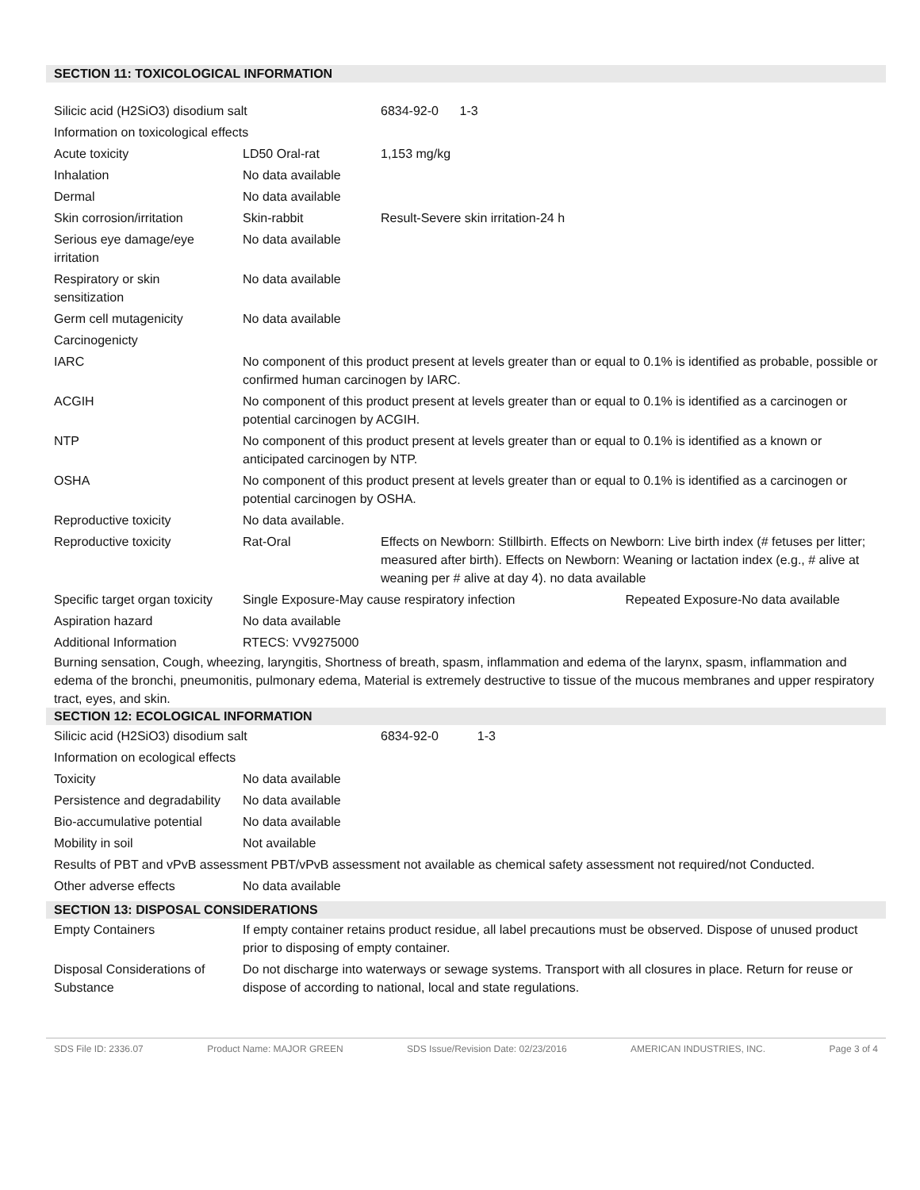SECTION 11: TOXICOLOGICAL INFORMATION
| Silicic acid (H2SiO3) disodium salt | | 6834-92-0 1-3 |
| Information on toxicological effects | | |
| Acute toxicity | LD50 Oral-rat | 1,153 mg/kg |
| Inhalation | No data available | |
| Dermal | No data available | |
| Skin corrosion/irritation | Skin-rabbit | Result-Severe skin irritation-24 h |
| Serious eye damage/eye irritation | No data available | |
| Respiratory or skin sensitization | No data available | |
| Germ cell mutagenicity | No data available | |
| Carcinogenicty | | |
| IARC | No component of this product present at levels greater than or equal to 0.1% is identified as probable, possible or confirmed human carcinogen by IARC. | |
| ACGIH | No component of this product present at levels greater than or equal to 0.1% is identified as a carcinogen or potential carcinogen by ACGIH. | |
| NTP | No component of this product present at levels greater than or equal to 0.1% is identified as a known or anticipated carcinogen by NTP. | |
| OSHA | No component of this product present at levels greater than or equal to 0.1% is identified as a carcinogen or potential carcinogen by OSHA. | |
| Reproductive toxicity | No data available. | |
| Reproductive toxicity | Rat-Oral | Effects on Newborn: Stillbirth. Effects on Newborn: Live birth index (# fetuses per litter; measured after birth). Effects on Newborn: Weaning or lactation index (e.g., # alive at weaning per # alive at day 4). no data available |
| Specific target organ toxicity | Single Exposure-May cause respiratory infection Repeated Exposure-No data available | |
| Aspiration hazard | No data available | |
| Additional Information | RTECS: VV9275000 | |
Burning sensation, Cough, wheezing, laryngitis, Shortness of breath, spasm, inflammation and edema of the larynx, spasm, inflammation and edema of the bronchi, pneumonitis, pulmonary edema, Material is extremely destructive to tissue of the mucous membranes and upper respiratory tract, eyes, and skin.
SECTION 12: ECOLOGICAL INFORMATION
| Silicic acid (H2SiO3) disodium salt | | 6834-92-0 1-3 |
| Information on ecological effects | | |
| Toxicity | No data available | |
| Persistence and degradability | No data available | |
| Bio-accumulative potential | No data available | |
| Mobility in soil | Not available | |
| Results of PBT and vPvB assessment PBT/vPvB assessment not available as chemical safety assessment not required/not Conducted. | | |
| Other adverse effects | No data available | |
SECTION 13: DISPOSAL CONSIDERATIONS
| Empty Containers | If empty container retains product residue, all label precautions must be observed. Dispose of unused product prior to disposing of empty container. |
| Disposal Considerations of Substance | Do not discharge into waterways or sewage systems. Transport with all closures in place. Return for reuse or dispose of according to national, local and state regulations. |
SDS File ID: 2336.07 Product Name: MAJOR GREEN SDS Issue/Revision Date: 02/23/2016 AMERICAN INDUSTRIES, INC. Page 3 of 4